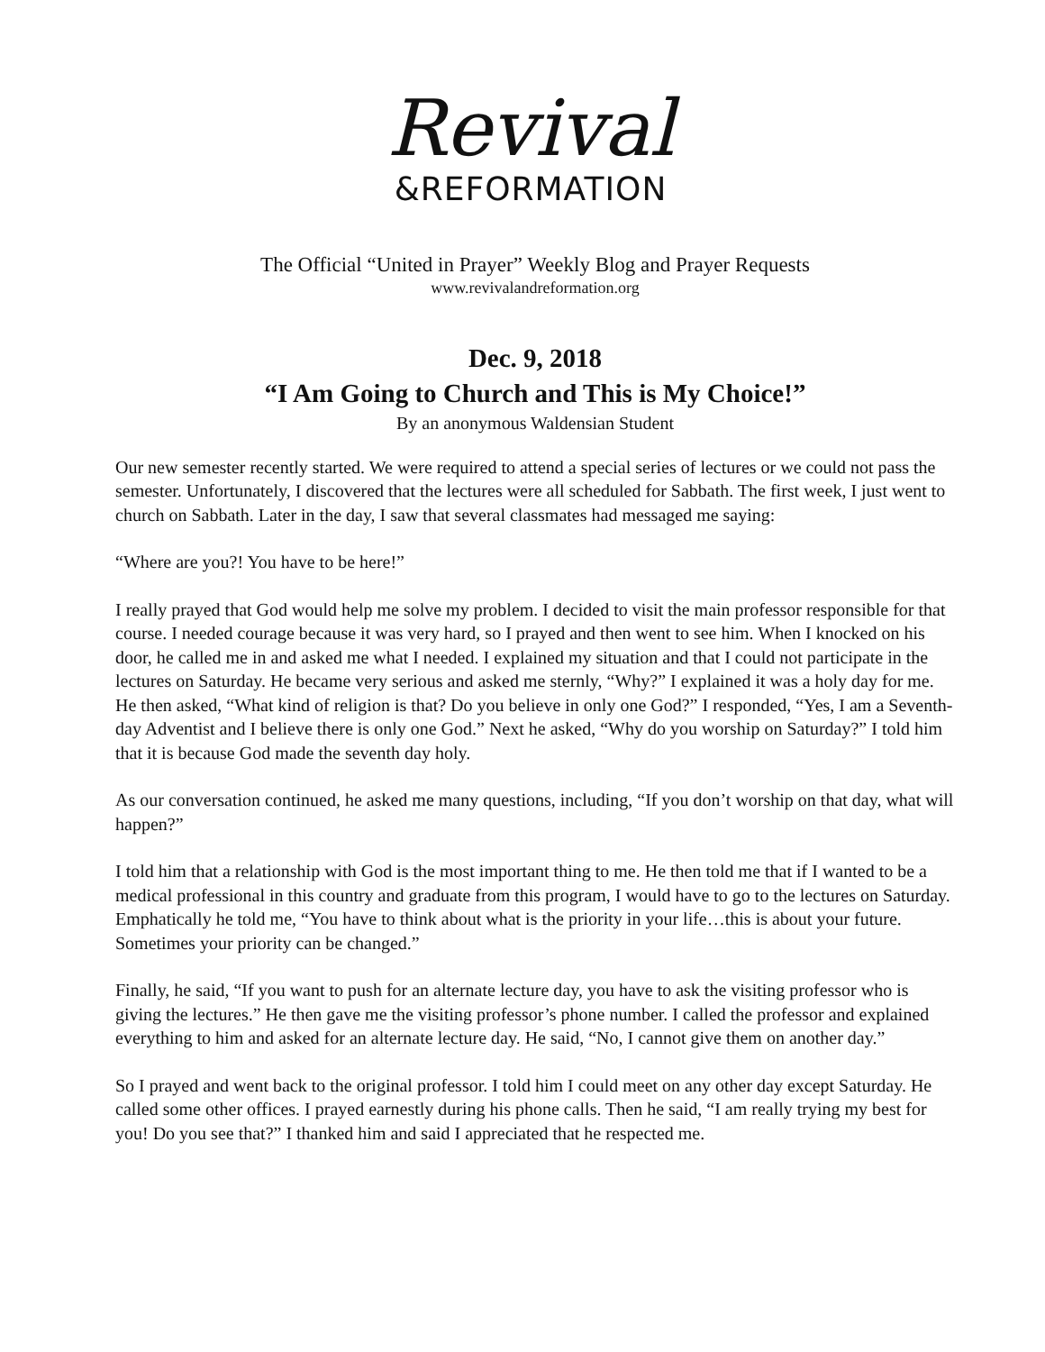Revival
&REFORMATION
The Official “United in Prayer” Weekly Blog and Prayer Requests
www.revivalandreformation.org
Dec. 9, 2018
“I Am Going to Church and This is My Choice!”
By an anonymous Waldensian Student
Our new semester recently started. We were required to attend a special series of lectures or we could not pass the semester. Unfortunately, I discovered that the lectures were all scheduled for Sabbath. The first week, I just went to church on Sabbath. Later in the day, I saw that several classmates had messaged me saying:
“Where are you?! You have to be here!”
I really prayed that God would help me solve my problem. I decided to visit the main professor responsible for that course. I needed courage because it was very hard, so I prayed and then went to see him. When I knocked on his door, he called me in and asked me what I needed. I explained my situation and that I could not participate in the lectures on Saturday. He became very serious and asked me sternly, “Why?” I explained it was a holy day for me. He then asked, “What kind of religion is that? Do you believe in only one God?” I responded, “Yes, I am a Seventh-day Adventist and I believe there is only one God.” Next he asked, “Why do you worship on Saturday?” I told him that it is because God made the seventh day holy.
As our conversation continued, he asked me many questions, including, “If you don’t worship on that day, what will happen?”
I told him that a relationship with God is the most important thing to me. He then told me that if I wanted to be a medical professional in this country and graduate from this program, I would have to go to the lectures on Saturday. Emphatically he told me, “You have to think about what is the priority in your life…this is about your future. Sometimes your priority can be changed.”
Finally, he said, “If you want to push for an alternate lecture day, you have to ask the visiting professor who is giving the lectures.” He then gave me the visiting professor’s phone number. I called the professor and explained everything to him and asked for an alternate lecture day. He said, “No, I cannot give them on another day.”
So I prayed and went back to the original professor. I told him I could meet on any other day except Saturday. He called some other offices. I prayed earnestly during his phone calls. Then he said, “I am really trying my best for you! Do you see that?” I thanked him and said I appreciated that he respected me.